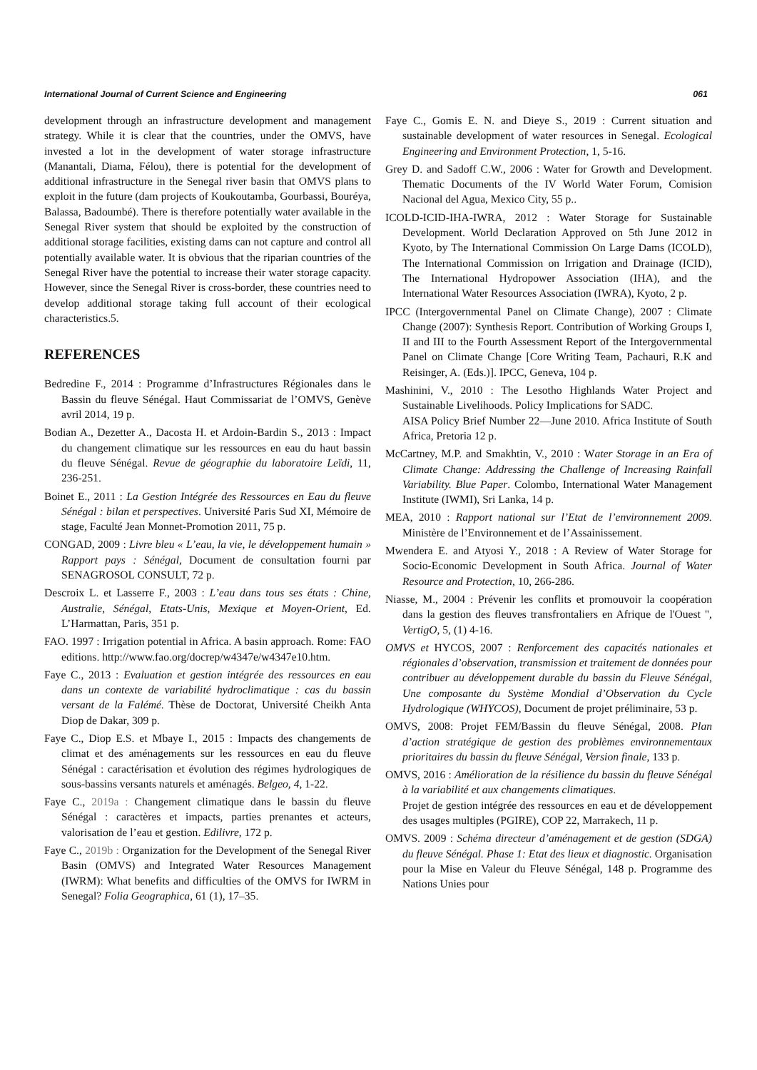International Journal of Current Science and Engineering 061
development through an infrastructure development and management strategy. While it is clear that the countries, under the OMVS, have invested a lot in the development of water storage infrastructure (Manantali, Diama, Félou), there is potential for the development of additional infrastructure in the Senegal river basin that OMVS plans to exploit in the future (dam projects of Koukoutamba, Gourbassi, Bouréya, Balassa, Badoumbé). There is therefore potentially water available in the Senegal River system that should be exploited by the construction of additional storage facilities, existing dams can not capture and control all potentially available water. It is obvious that the riparian countries of the Senegal River have the potential to increase their water storage capacity. However, since the Senegal River is cross-border, these countries need to develop additional storage taking full account of their ecological characteristics.5.
REFERENCES
Bedredine F., 2014 : Programme d’Infrastructures Régionales dans le Bassin du fleuve Sénégal. Haut Commissariat de l’OMVS, Genève avril 2014, 19 p.
Bodian A., Dezetter A., Dacosta H. et Ardoin-Bardin S., 2013 : Impact du changement climatique sur les ressources en eau du haut bassin du fleuve Sénégal. Revue de géographie du laboratoire Leïdi, 11, 236-251.
Boinet E., 2011 : La Gestion Intégrée des Ressources en Eau du fleuve Sénégal : bilan et perspectives. Université Paris Sud XI, Mémoire de stage, Faculté Jean Monnet-Promotion 2011, 75 p.
CONGAD, 2009 : Livre bleu « L’eau, la vie, le développement humain » Rapport pays : Sénégal, Document de consultation fourni par SENAGROSOL CONSULT, 72 p.
Descroix L. et Lasserre F., 2003 : L’eau dans tous ses états : Chine, Australie, Sénégal, Etats-Unis, Mexique et Moyen-Orient, Ed. L’Harmattan, Paris, 351 p.
FAO. 1997 : Irrigation potential in Africa. A basin approach. Rome: FAO editions. http://www.fao.org/docrep/w4347e/w4347e10.htm.
Faye C., 2013 : Evaluation et gestion intégrée des ressources en eau dans un contexte de variabilité hydroclimatique : cas du bassin versant de la Falémé. Thèse de Doctorat, Université Cheikh Anta Diop de Dakar, 309 p.
Faye C., Diop E.S. et Mbaye I., 2015 : Impacts des changements de climat et des aménagements sur les ressources en eau du fleuve Sénégal : caractérisation et évolution des régimes hydrologiques de sous-bassins versants naturels et aménagés. Belgeo, 4, 1-22.
Faye C., 2019a : Changement climatique dans le bassin du fleuve Sénégal : caractères et impacts, parties prenantes et acteurs, valorisation de l’eau et gestion. Edilivre, 172 p.
Faye C., 2019b : Organization for the Development of the Senegal River Basin (OMVS) and Integrated Water Resources Management (IWRM): What benefits and difficulties of the OMVS for IWRM in Senegal? Folia Geographica, 61 (1), 17–35.
Faye C., Gomis E. N. and Dieye S., 2019 : Current situation and sustainable development of water resources in Senegal. Ecological Engineering and Environment Protection, 1, 5-16.
Grey D. and Sadoff C.W., 2006 : Water for Growth and Development. Thematic Documents of the IV World Water Forum, Comision Nacional del Agua, Mexico City, 55 p..
ICOLD-ICID-IHA-IWRA, 2012 : Water Storage for Sustainable Development. World Declaration Approved on 5th June 2012 in Kyoto, by The International Commission On Large Dams (ICOLD), The International Commission on Irrigation and Drainage (ICID), The International Hydropower Association (IHA), and the International Water Resources Association (IWRA), Kyoto, 2 p.
IPCC (Intergovernmental Panel on Climate Change), 2007 : Climate Change (2007): Synthesis Report. Contribution of Working Groups I, II and III to the Fourth Assessment Report of the Intergovernmental Panel on Climate Change [Core Writing Team, Pachauri, R.K and Reisinger, A. (Eds.)]. IPCC, Geneva, 104 p.
Mashinini, V., 2010 : The Lesotho Highlands Water Project and Sustainable Livelihoods. Policy Implications for SADC.
AISA Policy Brief Number 22—June 2010. Africa Institute of South Africa, Pretoria 12 p.
McCartney, M.P. and Smakhtin, V., 2010 : Water Storage in an Era of Climate Change: Addressing the Challenge of Increasing Rainfall Variability. Blue Paper. Colombo, International Water Management Institute (IWMI), Sri Lanka, 14 p.
MEA, 2010 : Rapport national sur l’Etat de l’environnement 2009. Ministère de l’Environnement et de l’Assainissement.
Mwendera E. and Atyosi Y., 2018 : A Review of Water Storage for Socio-Economic Development in South Africa. Journal of Water Resource and Protection, 10, 266-286.
Niasse, M., 2004 : Prévenir les conflits et promouvoir la coopération dans la gestion des fleuves transfrontaliers en Afrique de l'Ouest ", VertigO, 5, (1) 4-16.
OMVS et HYCOS, 2007 : Renforcement des capacités nationales et régionales d’observation, transmission et traitement de données pour contribuer au développement durable du bassin du Fleuve Sénégal, Une composante du Système Mondial d’Observation du Cycle Hydrologique (WHYCOS), Document de projet préliminaire, 53 p.
OMVS, 2008: Projet FEM/Bassin du fleuve Sénégal, 2008. Plan d’action stratégique de gestion des problèmes environnementaux prioritaires du bassin du fleuve Sénégal, Version finale, 133 p.
OMVS, 2016 : Amélioration de la résilience du bassin du fleuve Sénégal à la variabilité et aux changements climatiques.
Projet de gestion intégrée des ressources en eau et de développement des usages multiples (PGIRE), COP 22, Marrakech, 11 p.
OMVS. 2009 : Schéma directeur d’aménagement et de gestion (SDGA) du fleuve Sénégal. Phase 1: Etat des lieux et diagnostic. Organisation pour la Mise en Valeur du Fleuve Sénégal, 148 p. Programme des Nations Unies pour